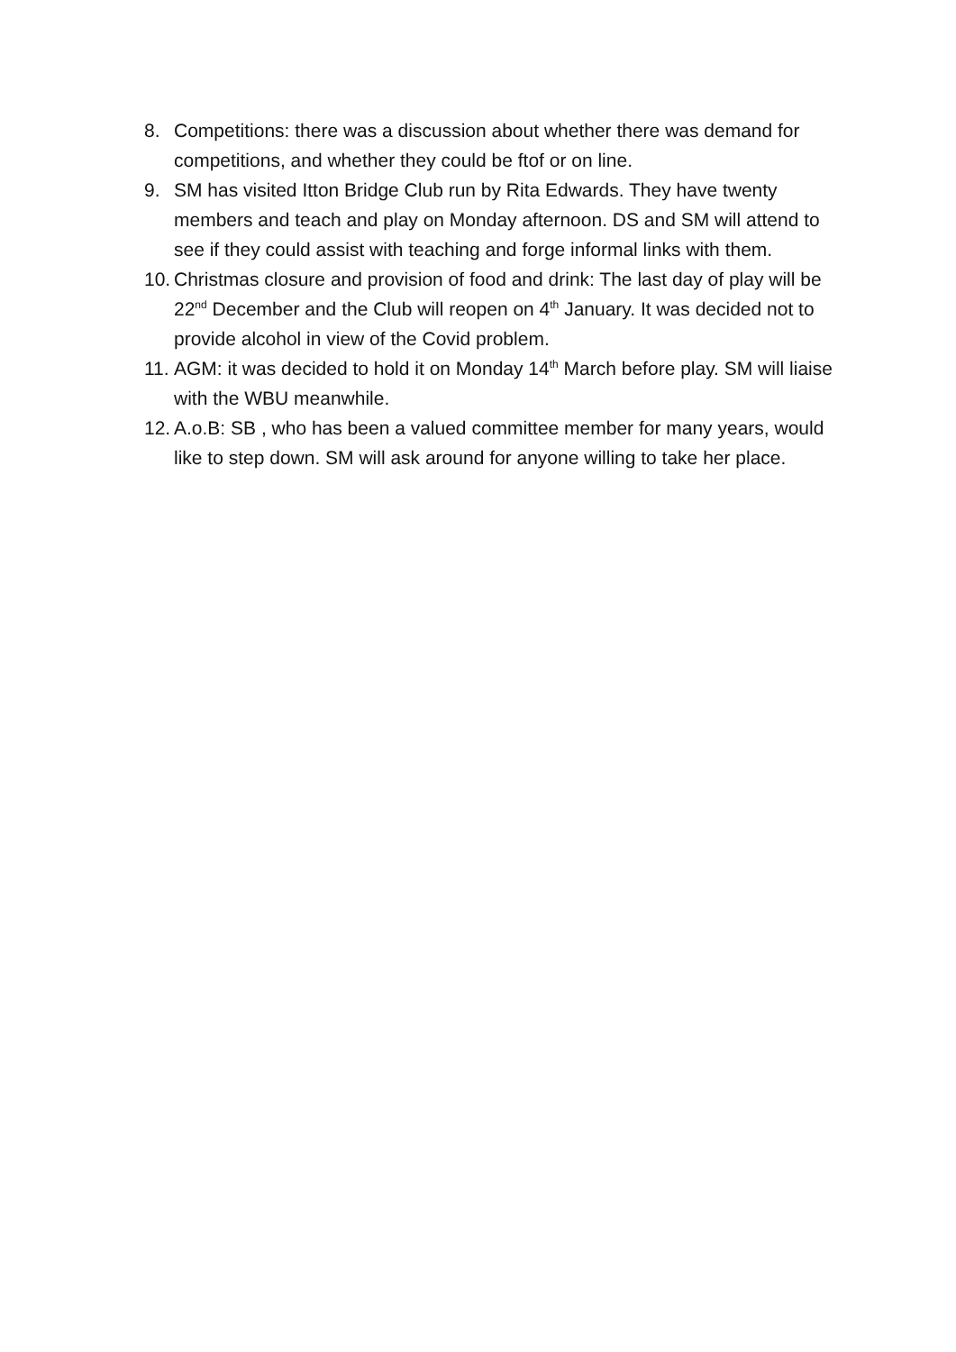8. Competitions: there was a discussion about whether there was demand for competitions, and whether they could be ftof or on line.
9. SM has visited Itton Bridge Club run by Rita Edwards. They have twenty members and teach and play on Monday afternoon. DS and SM will attend to see if they could assist with teaching and forge informal links with them.
10. Christmas closure and provision of food and drink: The last day of play will be 22<sup>nd</sup> December and the Club will reopen on 4<sup>th</sup> January. It was decided not to provide alcohol in view of the Covid problem.
11. AGM: it was decided to hold it on Monday 14<sup>th</sup> March before play. SM will liaise with the WBU meanwhile.
12. A.o.B: SB , who has been a valued committee member for many years, would like to step down. SM will ask around for anyone willing to take her place.